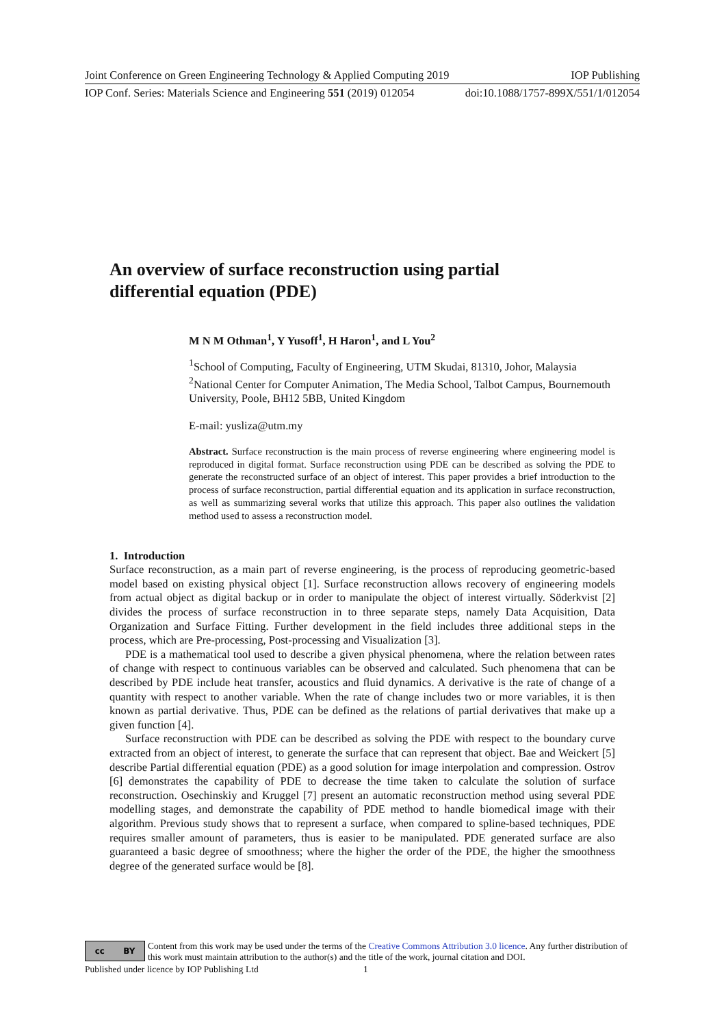Joint Conference on Green Engineering Technology & Applied Computing 2019 IOP Publishing
IOP Conf. Series: Materials Science and Engineering 551 (2019) 012054 doi:10.1088/1757-899X/551/1/012054
An overview of surface reconstruction using partial differential equation (PDE)
M N M Othman<sup>1</sup>, Y Yusoff<sup>1</sup>, H Haron<sup>1</sup>, and L You<sup>2</sup>
<sup>1</sup> School of Computing, Faculty of Engineering, UTM Skudai, 81310, Johor, Malaysia
<sup>2</sup> National Center for Computer Animation, The Media School, Talbot Campus, Bournemouth University, Poole, BH12 5BB, United Kingdom
E-mail: yusliza@utm.my
Abstract. Surface reconstruction is the main process of reverse engineering where engineering model is reproduced in digital format. Surface reconstruction using PDE can be described as solving the PDE to generate the reconstructed surface of an object of interest. This paper provides a brief introduction to the process of surface reconstruction, partial differential equation and its application in surface reconstruction, as well as summarizing several works that utilize this approach. This paper also outlines the validation method used to assess a reconstruction model.
1. Introduction
Surface reconstruction, as a main part of reverse engineering, is the process of reproducing geometric-based model based on existing physical object [1]. Surface reconstruction allows recovery of engineering models from actual object as digital backup or in order to manipulate the object of interest virtually. Söderkvist [2] divides the process of surface reconstruction in to three separate steps, namely Data Acquisition, Data Organization and Surface Fitting. Further development in the field includes three additional steps in the process, which are Pre-processing, Post-processing and Visualization [3].
PDE is a mathematical tool used to describe a given physical phenomena, where the relation between rates of change with respect to continuous variables can be observed and calculated. Such phenomena that can be described by PDE include heat transfer, acoustics and fluid dynamics. A derivative is the rate of change of a quantity with respect to another variable. When the rate of change includes two or more variables, it is then known as partial derivative. Thus, PDE can be defined as the relations of partial derivatives that make up a given function [4].
Surface reconstruction with PDE can be described as solving the PDE with respect to the boundary curve extracted from an object of interest, to generate the surface that can represent that object. Bae and Weickert [5] describe Partial differential equation (PDE) as a good solution for image interpolation and compression. Ostrov [6] demonstrates the capability of PDE to decrease the time taken to calculate the solution of surface reconstruction. Osechinskiy and Kruggel [7] present an automatic reconstruction method using several PDE modelling stages, and demonstrate the capability of PDE method to handle biomedical image with their algorithm. Previous study shows that to represent a surface, when compared to spline-based techniques, PDE requires smaller amount of parameters, thus is easier to be manipulated. PDE generated surface are also guaranteed a basic degree of smoothness; where the higher the order of the PDE, the higher the smoothness degree of the generated surface would be [8].
cc BY
Content from this work may be used under the terms of the Creative Commons Attribution 3.0 licence. Any further distribution of this work must maintain attribution to the author(s) and the title of the work, journal citation and DOI.
Published under licence by IOP Publishing Ltd 1